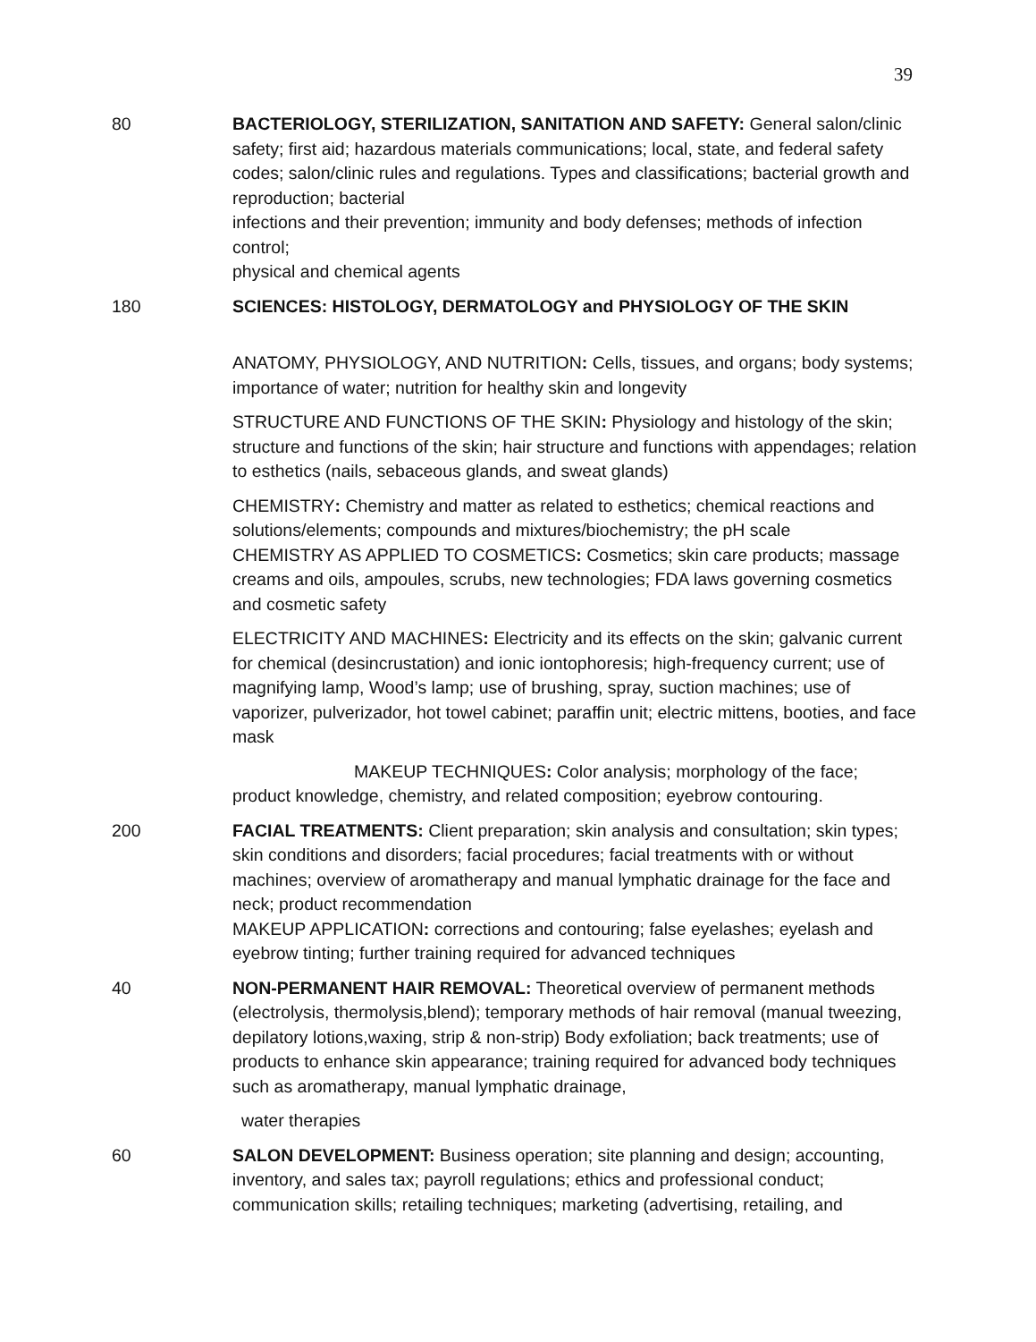39
80 BACTERIOLOGY, STERILIZATION, SANITATION AND SAFETY: General salon/clinic safety; first aid; hazardous materials communications; local, state, and federal safety codes; salon/clinic rules and regulations. Types and classifications; bacterial growth and reproduction; bacterial
infections and their prevention; immunity and body defenses; methods of infection control;
physical and chemical agents
180 SCIENCES: HISTOLOGY, DERMATOLOGY and PHYSIOLOGY OF THE SKIN
ANATOMY, PHYSIOLOGY, AND NUTRITION: Cells, tissues, and organs; body systems; importance of water; nutrition for healthy skin and longevity
STRUCTURE AND FUNCTIONS OF THE SKIN: Physiology and histology of the skin; structure and functions of the skin; hair structure and functions with appendages; relation to esthetics (nails, sebaceous glands, and sweat glands)
CHEMISTRY: Chemistry and matter as related to esthetics; chemical reactions and solutions/elements; compounds and mixtures/biochemistry; the pH scale
CHEMISTRY AS APPLIED TO COSMETICS: Cosmetics; skin care products; massage creams and oils, ampoules, scrubs, new technologies; FDA laws governing cosmetics and cosmetic safety
ELECTRICITY AND MACHINES: Electricity and its effects on the skin; galvanic current for chemical (desincrustation) and ionic iontophoresis; high-frequency current; use of magnifying lamp, Wood’s lamp; use of brushing, spray, suction machines; use of vaporizer, pulverizador, hot towel cabinet; paraffin unit; electric mittens, booties, and face mask
MAKEUP TECHNIQUES: Color analysis; morphology of the face;
product knowledge, chemistry, and related composition; eyebrow contouring.
200 FACIAL TREATMENTS: Client preparation; skin analysis and consultation; skin types; skin conditions and disorders; facial procedures; facial treatments with or without machines; overview of aromatherapy and manual lymphatic drainage for the face and neck; product recommendation
MAKEUP APPLICATION: corrections and contouring; false eyelashes; eyelash and eyebrow tinting; further training required for advanced techniques
40 NON-PERMANENT HAIR REMOVAL: Theoretical overview of permanent methods (electrolysis, thermolysis,blend); temporary methods of hair removal (manual tweezing, depilatory lotions,waxing, strip & non-strip) Body exfoliation; back treatments; use of products to enhance skin appearance; training required for advanced body techniques such as aromatherapy, manual lymphatic drainage,
water therapies
60 SALON DEVELOPMENT: Business operation; site planning and design; accounting, inventory, and sales tax; payroll regulations; ethics and professional conduct; communication skills; retailing techniques; marketing (advertising, retailing, and